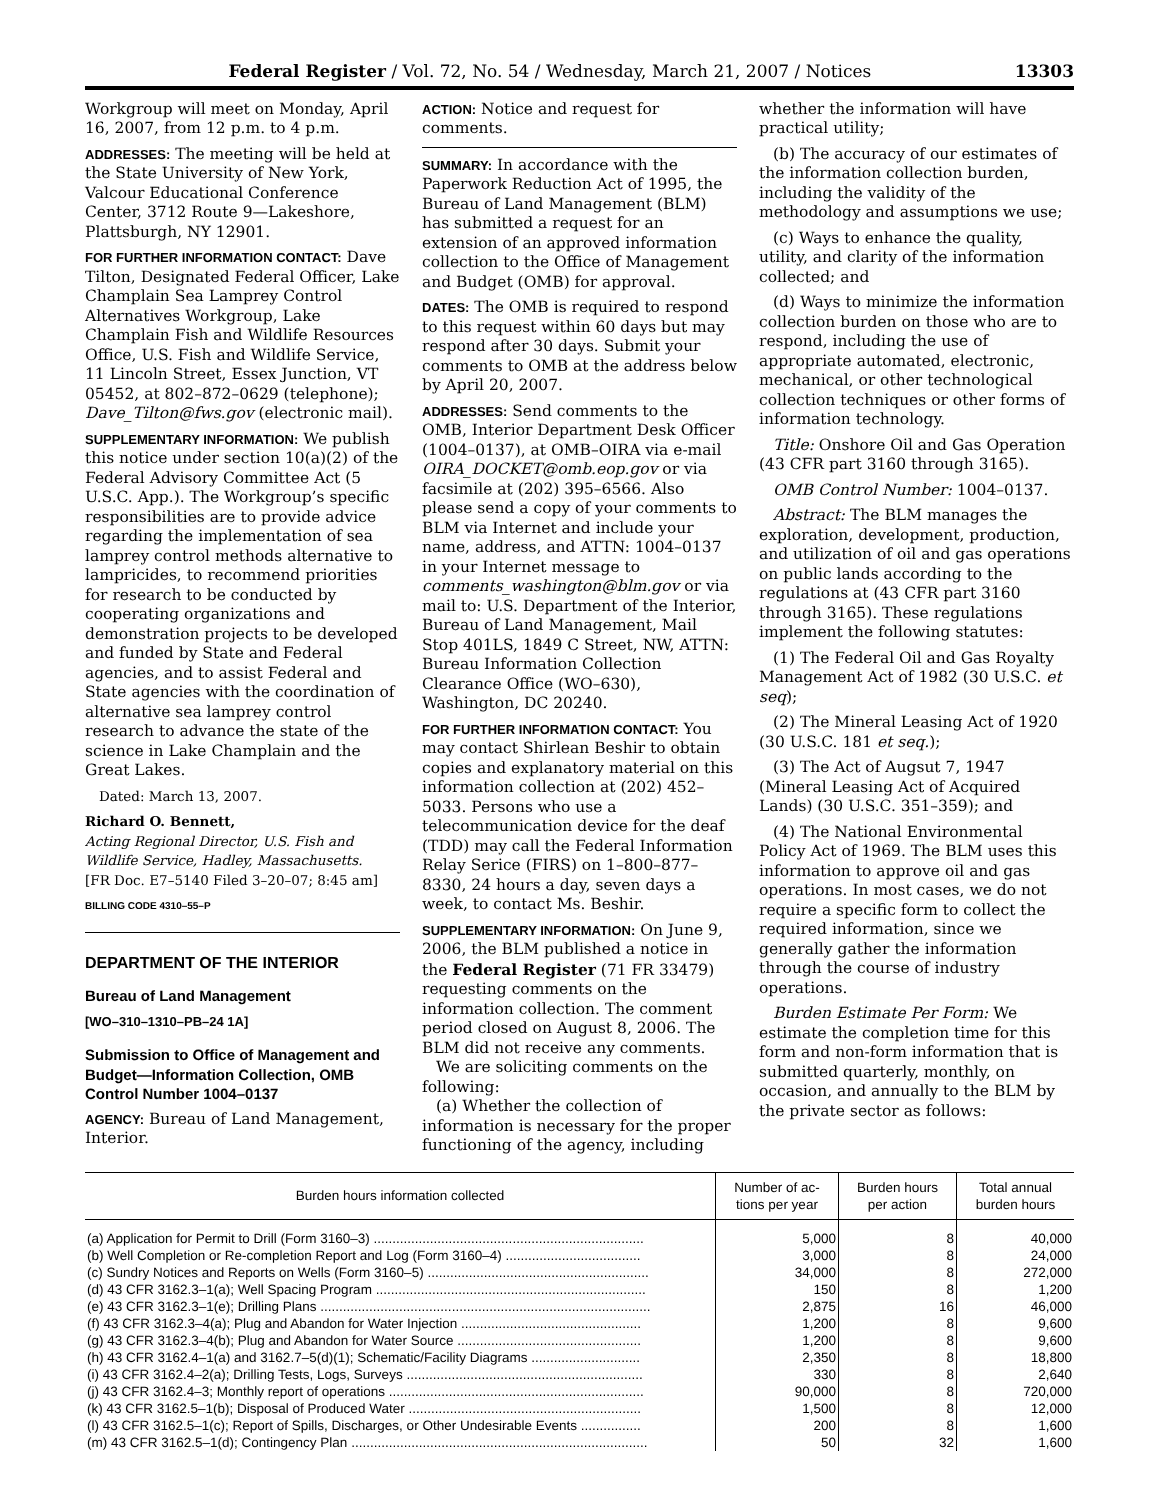Federal Register / Vol. 72, No. 54 / Wednesday, March 21, 2007 / Notices 13303
Workgroup will meet on Monday, April 16, 2007, from 12 p.m. to 4 p.m.
ADDRESSES: The meeting will be held at the State University of New York, Valcour Educational Conference Center, 3712 Route 9—Lakeshore, Plattsburgh, NY 12901.
FOR FURTHER INFORMATION CONTACT: Dave Tilton, Designated Federal Officer, Lake Champlain Sea Lamprey Control Alternatives Workgroup, Lake Champlain Fish and Wildlife Resources Office, U.S. Fish and Wildlife Service, 11 Lincoln Street, Essex Junction, VT 05452, at 802–872–0629 (telephone); Dave_Tilton@fws.gov (electronic mail).
SUPPLEMENTARY INFORMATION: We publish this notice under section 10(a)(2) of the Federal Advisory Committee Act (5 U.S.C. App.). The Workgroup’s specific responsibilities are to provide advice regarding the implementation of sea lamprey control methods alternative to lampricides, to recommend priorities for research to be conducted by cooperating organizations and demonstration projects to be developed and funded by State and Federal agencies, and to assist Federal and State agencies with the coordination of alternative sea lamprey control research to advance the state of the science in Lake Champlain and the Great Lakes.
Dated: March 13, 2007.
Richard O. Bennett,
Acting Regional Director, U.S. Fish and Wildlife Service, Hadley, Massachusetts.
[FR Doc. E7–5140 Filed 3–20–07; 8:45 am]
BILLING CODE 4310–55–P
DEPARTMENT OF THE INTERIOR
Bureau of Land Management
[WO–310–1310–PB–24 1A]
Submission to Office of Management and Budget—Information Collection, OMB Control Number 1004–0137
AGENCY: Bureau of Land Management, Interior.
ACTION: Notice and request for comments.
SUMMARY: In accordance with the Paperwork Reduction Act of 1995, the Bureau of Land Management (BLM) has submitted a request for an extension of an approved information collection to the Office of Management and Budget (OMB) for approval.
DATES: The OMB is required to respond to this request within 60 days but may respond after 30 days. Submit your comments to OMB at the address below by April 20, 2007.
ADDRESSES: Send comments to the OMB, Interior Department Desk Officer (1004–0137), at OMB–OIRA via e-mail OIRA_DOCKET@omb.eop.gov or via facsimile at (202) 395–6566. Also please send a copy of your comments to BLM via Internet and include your name, address, and ATTN: 1004–0137 in your Internet message to comments_washington@blm.gov or via mail to: U.S. Department of the Interior, Bureau of Land Management, Mail Stop 401LS, 1849 C Street, NW, ATTN: Bureau Information Collection Clearance Office (WO–630), Washington, DC 20240.
FOR FURTHER INFORMATION CONTACT: You may contact Shirlean Beshir to obtain copies and explanatory material on this information collection at (202) 452–5033. Persons who use a telecommunication device for the deaf (TDD) may call the Federal Information Relay Serice (FIRS) on 1–800–877–8330, 24 hours a day, seven days a week, to contact Ms. Beshir.
SUPPLEMENTARY INFORMATION: On June 9, 2006, the BLM published a notice in the Federal Register (71 FR 33479) requesting comments on the information collection. The comment period closed on August 8, 2006. The BLM did not receive any comments.
We are soliciting comments on the following:
(a) Whether the collection of information is necessary for the proper functioning of the agency, including
whether the information will have practical utility;
(b) The accuracy of our estimates of the information collection burden, including the validity of the methodology and assumptions we use;
(c) Ways to enhance the quality, utility, and clarity of the information collected; and
(d) Ways to minimize the information collection burden on those who are to respond, including the use of appropriate automated, electronic, mechanical, or other technological collection techniques or other forms of information technology.
Title: Onshore Oil and Gas Operation (43 CFR part 3160 through 3165).
OMB Control Number: 1004–0137.
Abstract: The BLM manages the exploration, development, production, and utilization of oil and gas operations on public lands according to the regulations at (43 CFR part 3160 through 3165). These regulations implement the following statutes:
(1) The Federal Oil and Gas Royalty Management Act of 1982 (30 U.S.C. et seq);
(2) The Mineral Leasing Act of 1920 (30 U.S.C. 181 et seq.);
(3) The Act of Augsut 7, 1947 (Mineral Leasing Act of Acquired Lands) (30 U.S.C. 351–359); and
(4) The National Environmental Policy Act of 1969. The BLM uses this information to approve oil and gas operations. In most cases, we do not require a specific form to collect the required information, since we generally gather the information through the course of industry operations.
Burden Estimate Per Form: We estimate the completion time for this form and non-form information that is submitted quarterly, monthly, on occasion, and annually to the BLM by the private sector as follows:
| Burden hours information collected | Number of ac- tions per year | Burden hours per action | Total annual burden hours |
| --- | --- | --- | --- |
| (a) Application for Permit to Drill (Form 3160–3) ........................................................................ | 5,000 | 8 | 40,000 |
| (b) Well Completion or Re-completion Report and Log (Form 3160–4) .................................... | 3,000 | 8 | 24,000 |
| (c) Sundry Notices and Reports on Wells (Form 3160–5) ........................................................... | 34,000 | 8 | 272,000 |
| (d) 43 CFR 3162.3–1(a); Well Spacing Program ........................................................................ | 150 | 8 | 1,200 |
| (e) 43 CFR 3162.3–1(e); Drilling Plans ........................................................................................ | 2,875 | 16 | 46,000 |
| (f) 43 CFR 3162.3–4(a); Plug and Abandon for Water Injection ................................................ | 1,200 | 8 | 9,600 |
| (g) 43 CFR 3162.3–4(b); Plug and Abandon for Water Source ................................................. | 1,200 | 8 | 9,600 |
| (h) 43 CFR 3162.4–1(a) and 3162.7–5(d)(1); Schematic/Facility Diagrams ............................. | 2,350 | 8 | 18,800 |
| (i) 43 CFR 3162.4–2(a); Drilling Tests, Logs, Surveys ............................................................... | 330 | 8 | 2,640 |
| (j) 43 CFR 3162.4–3; Monthly report of operations .................................................................... | 90,000 | 8 | 720,000 |
| (k) 43 CFR 3162.5–1(b); Disposal of Produced Water .............................................................. | 1,500 | 8 | 12,000 |
| (l) 43 CFR 3162.5–1(c); Report of Spills, Discharges, or Other Undesirable Events ................ | 200 | 8 | 1,600 |
| (m) 43 CFR 3162.5–1(d); Contingency Plan ............................................................................... | 50 | 32 | 1,600 |